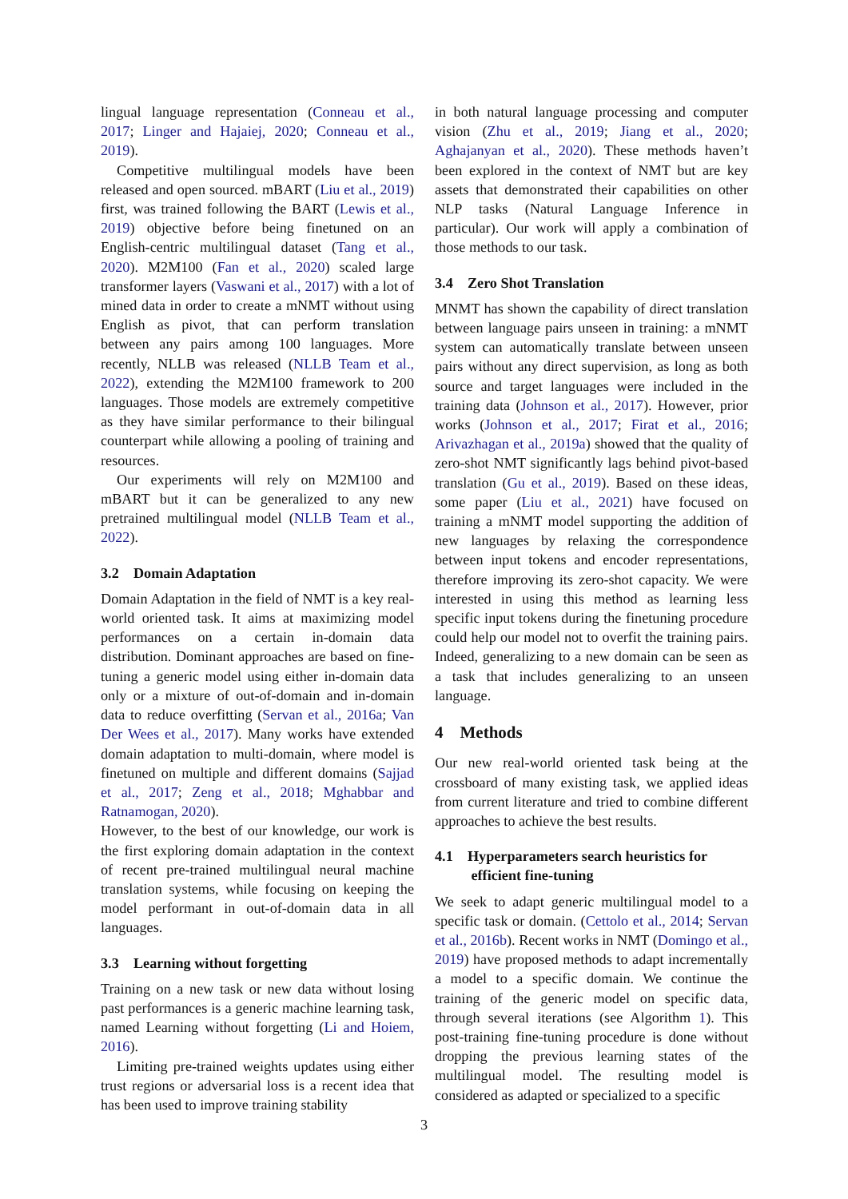lingual language representation (Conneau et al., 2017; Linger and Hajaiej, 2020; Conneau et al., 2019).
Competitive multilingual models have been released and open sourced. mBART (Liu et al., 2019) first, was trained following the BART (Lewis et al., 2019) objective before being finetuned on an English-centric multilingual dataset (Tang et al., 2020). M2M100 (Fan et al., 2020) scaled large transformer layers (Vaswani et al., 2017) with a lot of mined data in order to create a mNMT without using English as pivot, that can perform translation between any pairs among 100 languages. More recently, NLLB was released (NLLB Team et al., 2022), extending the M2M100 framework to 200 languages. Those models are extremely competitive as they have similar performance to their bilingual counterpart while allowing a pooling of training and resources.
Our experiments will rely on M2M100 and mBART but it can be generalized to any new pretrained multilingual model (NLLB Team et al., 2022).
3.2 Domain Adaptation
Domain Adaptation in the field of NMT is a key real-world oriented task. It aims at maximizing model performances on a certain in-domain data distribution. Dominant approaches are based on fine-tuning a generic model using either in-domain data only or a mixture of out-of-domain and in-domain data to reduce overfitting (Servan et al., 2016a; Van Der Wees et al., 2017). Many works have extended domain adaptation to multi-domain, where model is finetuned on multiple and different domains (Sajjad et al., 2017; Zeng et al., 2018; Mghabbar and Ratnamogan, 2020).
However, to the best of our knowledge, our work is the first exploring domain adaptation in the context of recent pre-trained multilingual neural machine translation systems, while focusing on keeping the model performant in out-of-domain data in all languages.
3.3 Learning without forgetting
Training on a new task or new data without losing past performances is a generic machine learning task, named Learning without forgetting (Li and Hoiem, 2016).
Limiting pre-trained weights updates using either trust regions or adversarial loss is a recent idea that has been used to improve training stability
in both natural language processing and computer vision (Zhu et al., 2019; Jiang et al., 2020; Aghajanyan et al., 2020). These methods haven’t been explored in the context of NMT but are key assets that demonstrated their capabilities on other NLP tasks (Natural Language Inference in particular). Our work will apply a combination of those methods to our task.
3.4 Zero Shot Translation
MNMT has shown the capability of direct translation between language pairs unseen in training: a mNMT system can automatically translate between unseen pairs without any direct supervision, as long as both source and target languages were included in the training data (Johnson et al., 2017). However, prior works (Johnson et al., 2017; Firat et al., 2016; Arivazhagan et al., 2019a) showed that the quality of zero-shot NMT significantly lags behind pivot-based translation (Gu et al., 2019). Based on these ideas, some paper (Liu et al., 2021) have focused on training a mNMT model supporting the addition of new languages by relaxing the correspondence between input tokens and encoder representations, therefore improving its zero-shot capacity. We were interested in using this method as learning less specific input tokens during the finetuning procedure could help our model not to overfit the training pairs. Indeed, generalizing to a new domain can be seen as a task that includes generalizing to an unseen language.
4 Methods
Our new real-world oriented task being at the crossboard of many existing task, we applied ideas from current literature and tried to combine different approaches to achieve the best results.
4.1 Hyperparameters search heuristics for
efficient fine-tuning
We seek to adapt generic multilingual model to a specific task or domain. (Cettolo et al., 2014; Servan et al., 2016b). Recent works in NMT (Domingo et al., 2019) have proposed methods to adapt incrementally a model to a specific domain. We continue the training of the generic model on specific data, through several iterations (see Algorithm 1). This post-training fine-tuning procedure is done without dropping the previous learning states of the multilingual model. The resulting model is considered as adapted or specialized to a specific
3